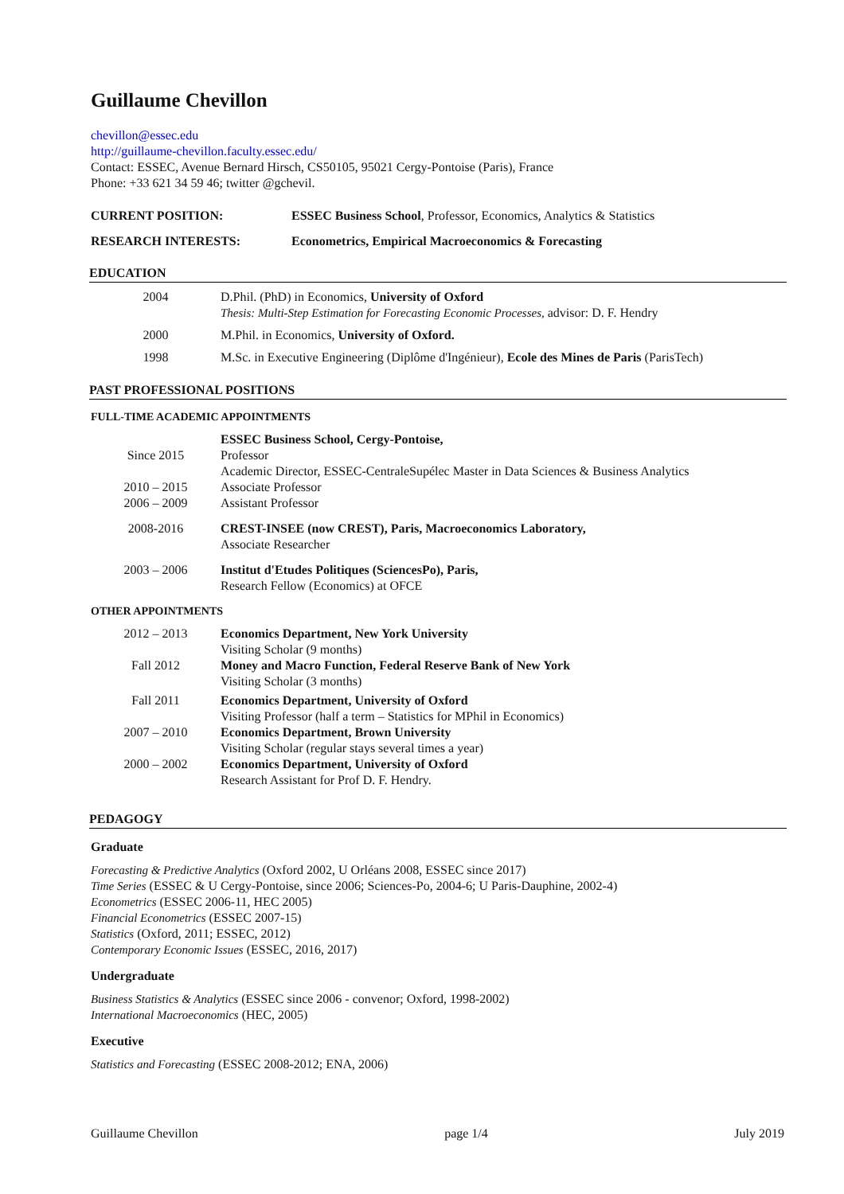Guillaume Chevillon
chevillon@essec.edu
http://guillaume-chevillon.faculty.essec.edu/
Contact: ESSEC, Avenue Bernard Hirsch, CS50105, 95021 Cergy-Pontoise (Paris), France
Phone: +33 621 34 59 46; twitter @gchevil.
CURRENT POSITION: ESSEC Business School, Professor, Economics, Analytics & Statistics
RESEARCH INTERESTS: Econometrics, Empirical Macroeconomics & Forecasting
EDUCATION
| 2004 | D.Phil. (PhD) in Economics, University of Oxford Thesis: Multi-Step Estimation for Forecasting Economic Processes, advisor: D. F. Hendry |
| 2000 | M.Phil. in Economics, University of Oxford. |
| 1998 | M.Sc. in Executive Engineering (Diplôme d'Ingénieur), Ecole des Mines de Paris (ParisTech) |
PAST PROFESSIONAL POSITIONS
FULL-TIME ACADEMIC APPOINTMENTS
| | ESSEC Business School, Cergy-Pontoise, |
| Since 2015 | Professor |
| | Academic Director, ESSEC-CentraleSupélec Master in Data Sciences & Business Analytics |
| 2010 – 2015 | Associate Professor |
| 2006 – 2009 | Assistant Professor |
| 2008-2016 | CREST-INSEE (now CREST), Paris, Macroeconomics Laboratory, Associate Researcher |
| 2003 – 2006 | Institut d'Etudes Politiques (SciencesPo), Paris, Research Fellow (Economics) at OFCE |
OTHER APPOINTMENTS
| 2012 – 2013 | Economics Department, New York University Visiting Scholar (9 months) |
| Fall 2012 | Money and Macro Function, Federal Reserve Bank of New York Visiting Scholar (3 months) |
| Fall 2011 | Economics Department, University of Oxford Visiting Professor (half a term – Statistics for MPhil in Economics) |
| 2007 – 2010 | Economics Department, Brown University Visiting Scholar (regular stays several times a year) |
| 2000 – 2002 | Economics Department, University of Oxford Research Assistant for Prof D. F. Hendry. |
PEDAGOGY
Graduate
Forecasting & Predictive Analytics (Oxford 2002, U Orléans 2008, ESSEC since 2017)
Time Series (ESSEC & U Cergy-Pontoise, since 2006; Sciences-Po, 2004-6; U Paris-Dauphine, 2002-4)
Econometrics (ESSEC 2006-11, HEC 2005)
Financial Econometrics (ESSEC 2007-15)
Statistics (Oxford, 2011; ESSEC, 2012)
Contemporary Economic Issues (ESSEC, 2016, 2017)
Undergraduate
Business Statistics & Analytics (ESSEC since 2006 - convenor; Oxford, 1998-2002)
International Macroeconomics (HEC, 2005)
Executive
Statistics and Forecasting (ESSEC 2008-2012; ENA, 2006)
Guillaume Chevillon page 1/4 July 2019